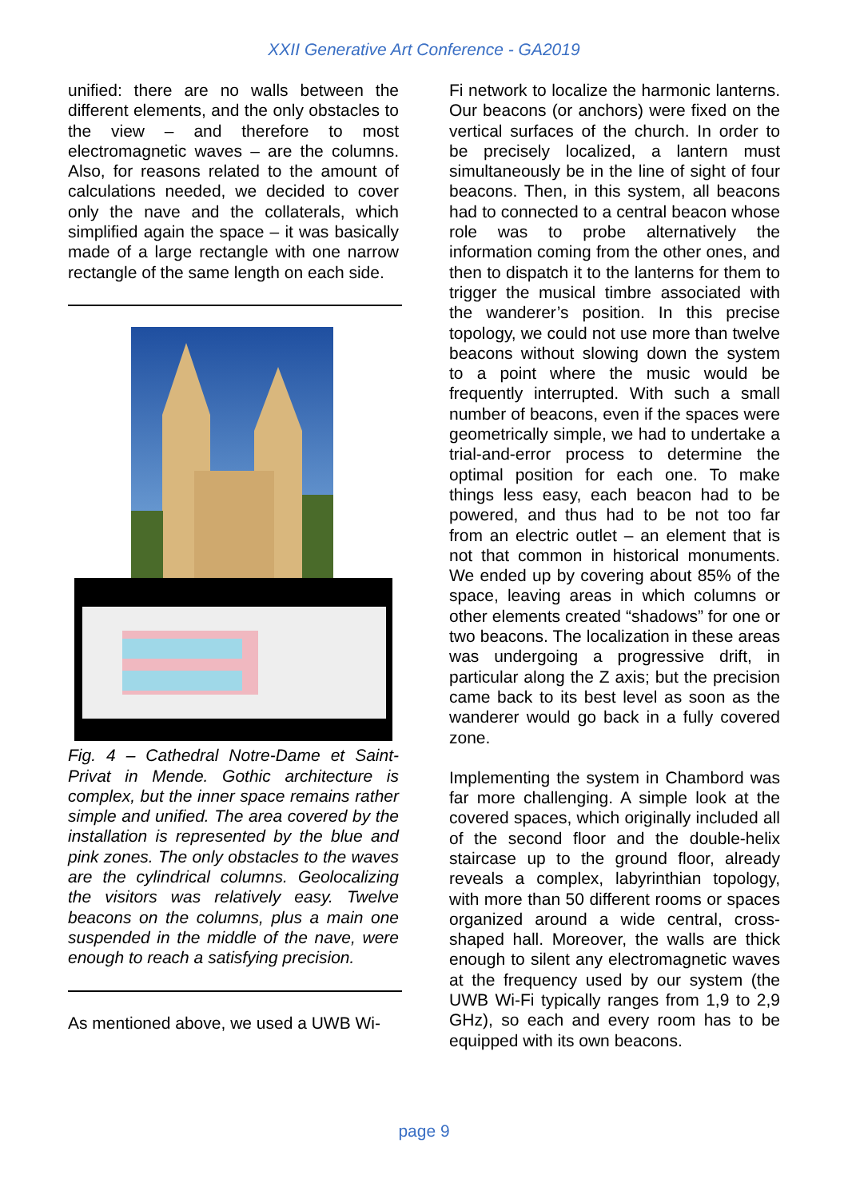XXII Generative Art Conference - GA2019
unified: there are no walls between the different elements, and the only obstacles to the view – and therefore to most electromagnetic waves – are the columns. Also, for reasons related to the amount of calculations needed, we decided to cover only the nave and the collaterals, which simplified again the space – it was basically made of a large rectangle with one narrow rectangle of the same length on each side.
Fig. 4 – Cathedral Notre-Dame et Saint-Privat in Mende. Gothic architecture is complex, but the inner space remains rather simple and unified. The area covered by the installation is represented by the blue and pink zones. The only obstacles to the waves are the cylindrical columns. Geolocalizing the visitors was relatively easy. Twelve beacons on the columns, plus a main one suspended in the middle of the nave, were enough to reach a satisfying precision.
As mentioned above, we used a UWB Wi-
Fi network to localize the harmonic lanterns. Our beacons (or anchors) were fixed on the vertical surfaces of the church. In order to be precisely localized, a lantern must simultaneously be in the line of sight of four beacons. Then, in this system, all beacons had to connected to a central beacon whose role was to probe alternatively the information coming from the other ones, and then to dispatch it to the lanterns for them to trigger the musical timbre associated with the wanderer’s position. In this precise topology, we could not use more than twelve beacons without slowing down the system to a point where the music would be frequently interrupted. With such a small number of beacons, even if the spaces were geometrically simple, we had to undertake a trial-and-error process to determine the optimal position for each one. To make things less easy, each beacon had to be powered, and thus had to be not too far from an electric outlet – an element that is not that common in historical monuments. We ended up by covering about 85% of the space, leaving areas in which columns or other elements created “shadows” for one or two beacons. The localization in these areas was undergoing a progressive drift, in particular along the Z axis; but the precision came back to its best level as soon as the wanderer would go back in a fully covered zone.
Implementing the system in Chambord was far more challenging. A simple look at the covered spaces, which originally included all of the second floor and the double-helix staircase up to the ground floor, already reveals a complex, labyrinthian topology, with more than 50 different rooms or spaces organized around a wide central, cross-shaped hall. Moreover, the walls are thick enough to silent any electromagnetic waves at the frequency used by our system (the UWB Wi-Fi typically ranges from 1,9 to 2,9 GHz), so each and every room has to be equipped with its own beacons.
page 9